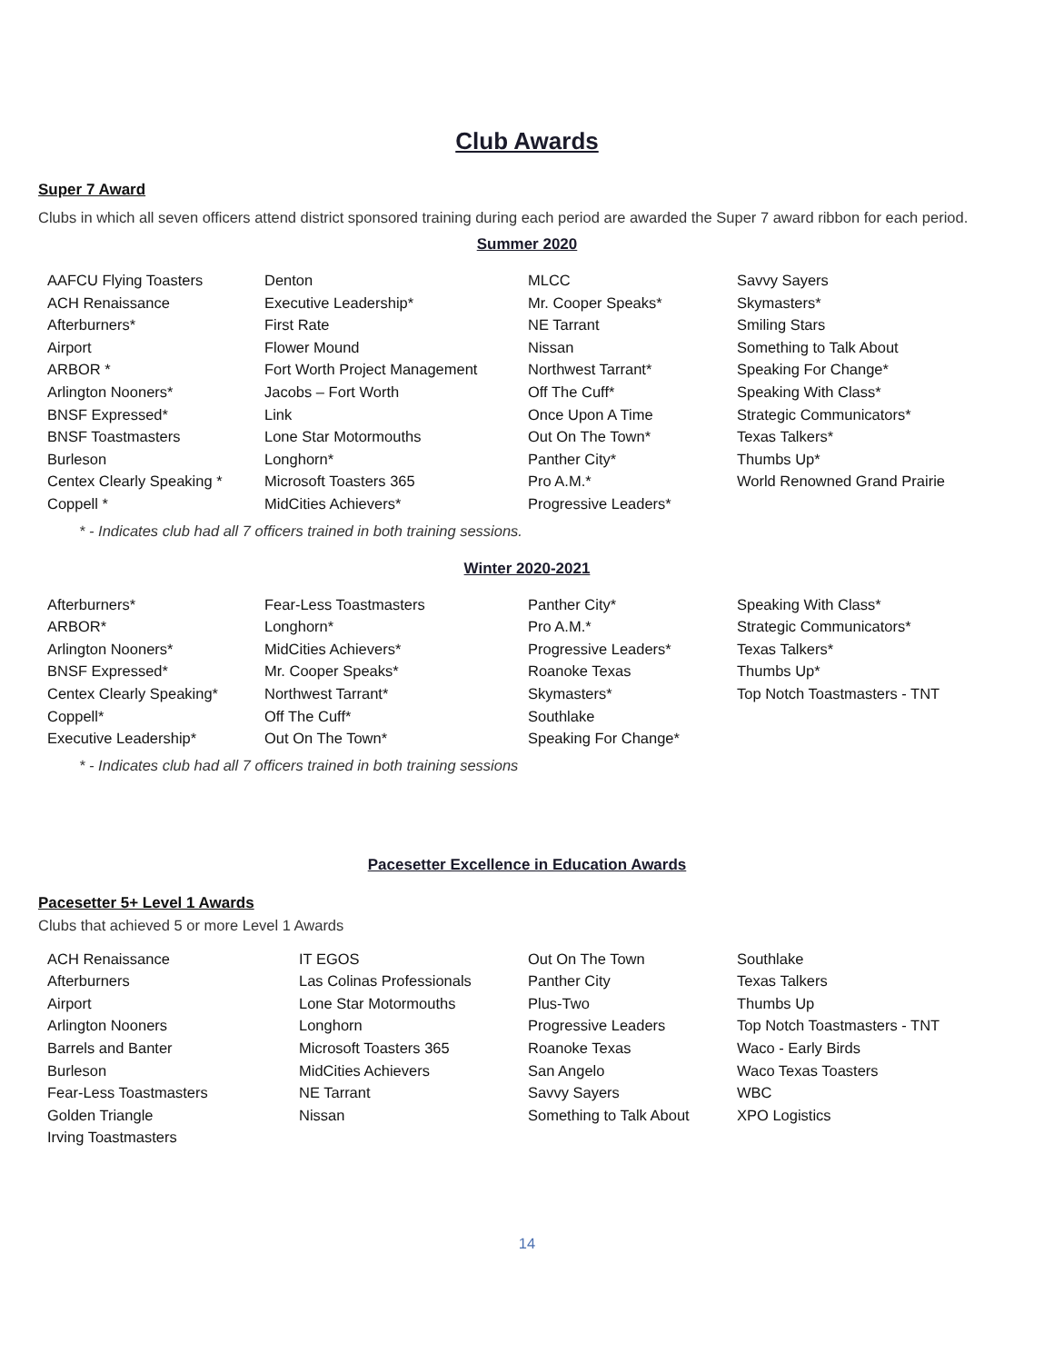Club Awards
Super 7 Award
Clubs in which all seven officers attend district sponsored training during each period are awarded the Super 7 award ribbon for each period.
Summer 2020
| AAFCU Flying Toasters | Denton | MLCC | Savvy Sayers |
| ACH Renaissance | Executive Leadership* | Mr. Cooper Speaks* | Skymasters* |
| Afterburners* | First Rate | NE Tarrant | Smiling Stars |
| Airport | Flower Mound | Nissan | Something to Talk About |
| ARBOR * | Fort Worth Project Management | Northwest Tarrant* | Speaking For Change* |
| Arlington Nooners* | Jacobs – Fort Worth | Off The Cuff* | Speaking With Class* |
| BNSF Expressed* | Link | Once Upon A Time | Strategic Communicators* |
| BNSF Toastmasters | Lone Star Motormouths | Out On The Town* | Texas Talkers* |
| Burleson | Longhorn* | Panther City* | Thumbs Up* |
| Centex Clearly Speaking * | Microsoft Toasters 365 | Pro A.M.* | World Renowned Grand Prairie |
| Coppell * | MidCities Achievers* | Progressive Leaders* | |
* - Indicates club had all 7 officers trained in both training sessions.
Winter 2020-2021
| Afterburners* | Fear-Less Toastmasters | Panther City* | Speaking With Class* |
| ARBOR* | Longhorn* | Pro A.M.* | Strategic Communicators* |
| Arlington Nooners* | MidCities Achievers* | Progressive Leaders* | Texas Talkers* |
| BNSF Expressed* | Mr. Cooper Speaks* | Roanoke Texas | Thumbs Up* |
| Centex Clearly Speaking* | Northwest Tarrant* | Skymasters* | Top Notch Toastmasters - TNT |
| Coppell* | Off The Cuff* | Southlake | |
| Executive Leadership* | Out On The Town* | Speaking For Change* | |
* - Indicates club had all 7 officers trained in both training sessions
Pacesetter Excellence in Education Awards
Pacesetter 5+ Level 1 Awards
Clubs that achieved 5 or more Level 1 Awards
| ACH Renaissance | IT EGOS | Out On The Town | Southlake |
| Afterburners | Las Colinas Professionals | Panther City | Texas Talkers |
| Airport | Lone Star Motormouths | Plus-Two | Thumbs Up |
| Arlington Nooners | Longhorn | Progressive Leaders | Top Notch Toastmasters - TNT |
| Barrels and Banter | Microsoft Toasters 365 | Roanoke Texas | Waco - Early Birds |
| Burleson | MidCities Achievers | San Angelo | Waco Texas Toasters |
| Fear-Less Toastmasters | NE Tarrant | Savvy Sayers | WBC |
| Golden Triangle | Nissan | Something to Talk About | XPO Logistics |
| Irving Toastmasters | | | |
14